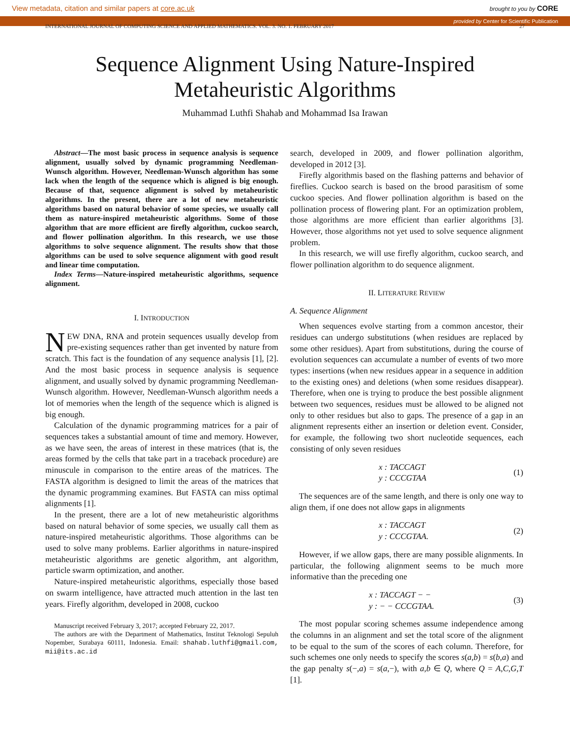View metadata, citation and similar papers at core.ac.uk brought to you by CORE
provided by Center for Scientific Publication
INTERNATIONAL JOURNAL OF COMPUTING SCIENCE AND APPLIED MATHEMATICS, VOL. 3, NO. 1, FEBRUARY 2017 27
Sequence Alignment Using Nature-Inspired
Metaheuristic Algorithms
Muhammad Luthfi Shahab and Mohammad Isa Irawan
Abstract—The most basic process in sequence analysis is sequence alignment, usually solved by dynamic programming Needleman-Wunsch algorithm. However, Needleman-Wunsch algorithm has some lack when the length of the sequence which is aligned is big enough. Because of that, sequence alignment is solved by metaheuristic algorithms. In the present, there are a lot of new metaheuristic algorithms based on natural behavior of some species, we usually call them as nature-inspired metaheuristic algorithms. Some of those algorithm that are more efficient are firefly algorithm, cuckoo search, and flower pollination algorithm. In this research, we use those algorithms to solve sequence alignment. The results show that those algorithms can be used to solve sequence alignment with good result and linear time computation.
Index Terms—Nature-inspired metaheuristic algorithms, sequence alignment.
I. INTRODUCTION
NEW DNA, RNA and protein sequences usually develop from pre-existing sequences rather than get invented by nature from scratch. This fact is the foundation of any sequence analysis [1], [2]. And the most basic process in sequence analysis is sequence alignment, and usually solved by dynamic programming Needleman-Wunsch algorithm. However, Needleman-Wunsch algorithm needs a lot of memories when the length of the sequence which is aligned is big enough.
Calculation of the dynamic programming matrices for a pair of sequences takes a substantial amount of time and memory. However, as we have seen, the areas of interest in these matrices (that is, the areas formed by the cells that take part in a traceback procedure) are minuscule in comparison to the entire areas of the matrices. The FASTA algorithm is designed to limit the areas of the matrices that the dynamic programming examines. But FASTA can miss optimal alignments [1].
In the present, there are a lot of new metaheuristic algorithms based on natural behavior of some species, we usually call them as nature-inspired metaheuristic algorithms. Those algorithms can be used to solve many problems. Earlier algorithms in nature-inspired metaheuristic algorithms are genetic algorithm, ant algorithm, particle swarm optimization, and another.
Nature-inspired metaheuristic algorithms, especially those based on swarm intelligence, have attracted much attention in the last ten years. Firefly algorithm, developed in 2008, cuckoo
Manuscript received February 3, 2017; accepted February 22, 2017.
The authors are with the Department of Mathematics, Institut Teknologi Sepuluh Nopember, Surabaya 60111, Indonesia. Email: shahab.luthfi@gmail.com, mii@its.ac.id
search, developed in 2009, and flower pollination algorithm, developed in 2012 [3].
Firefly algorithmis based on the flashing patterns and behavior of fireflies. Cuckoo search is based on the brood parasitism of some cuckoo species. And flower pollination algorithm is based on the pollination process of flowering plant. For an optimization problem, those algorithms are more efficient than earlier algorithms [3]. However, those algorithms not yet used to solve sequence alignment problem.
In this research, we will use firefly algorithm, cuckoo search, and flower pollination algorithm to do sequence alignment.
II. LITERATURE REVIEW
A. Sequence Alignment
When sequences evolve starting from a common ancestor, their residues can undergo substitutions (when residues are replaced by some other residues). Apart from substitutions, during the course of evolution sequences can accumulate a number of events of two more types: insertions (when new residues appear in a sequence in addition to the existing ones) and deletions (when some residues disappear). Therefore, when one is trying to produce the best possible alignment between two sequences, residues must be allowed to be aligned not only to other residues but also to gaps. The presence of a gap in an alignment represents either an insertion or deletion event. Consider, for example, the following two short nucleotide sequences, each consisting of only seven residues
x : TACCAGT
y : CCCGTAA
(1)
The sequences are of the same length, and there is only one way to align them, if one does not allow gaps in alignments
x : TACCAGT
y : CCCGTAA.
(2)
However, if we allow gaps, there are many possible alignments. In particular, the following alignment seems to be much more informative than the preceding one
x : TACCAGT − −
y : − − CCCGTAA.
(3)
The most popular scoring schemes assume independence among the columns in an alignment and set the total score of the alignment to be equal to the sum of the scores of each column. Therefore, for such schemes one only needs to specify the scores s(a,b) = s(b,a) and the gap penalty s(−,a) = s(a,−), with a,b ∈ Q, where Q = A,C,G,T [1].